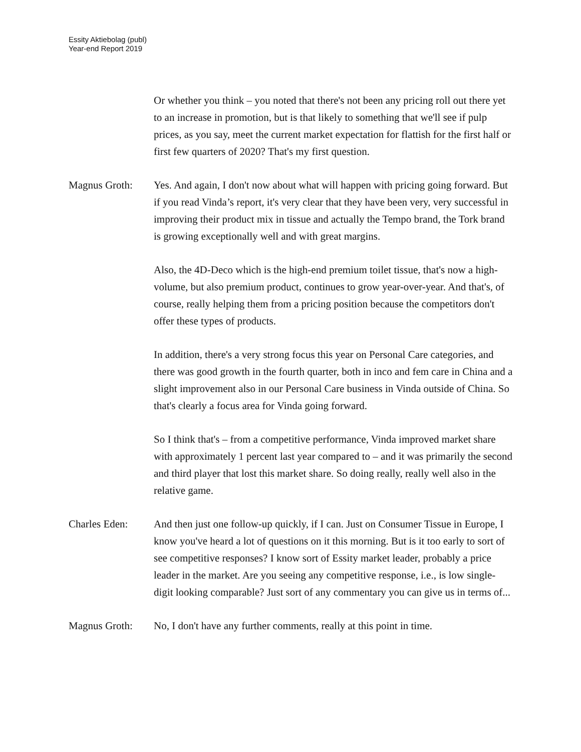Essity Aktiebolag (publ)
Year-end Report 2019
Or whether you think – you noted that there's not been any pricing roll out there yet to an increase in promotion, but is that likely to something that we'll see if pulp prices, as you say, meet the current market expectation for flattish for the first half or first few quarters of 2020? That's my first question.
Magnus Groth: Yes. And again, I don't now about what will happen with pricing going forward. But if you read Vinda’s report, it's very clear that they have been very, very successful in improving their product mix in tissue and actually the Tempo brand, the Tork brand is growing exceptionally well and with great margins.
Also, the 4D-Deco which is the high-end premium toilet tissue, that's now a high-volume, but also premium product, continues to grow year-over-year. And that's, of course, really helping them from a pricing position because the competitors don't offer these types of products.
In addition, there's a very strong focus this year on Personal Care categories, and there was good growth in the fourth quarter, both in inco and fem care in China and a slight improvement also in our Personal Care business in Vinda outside of China. So that's clearly a focus area for Vinda going forward.
So I think that's – from a competitive performance, Vinda improved market share with approximately 1 percent last year compared to – and it was primarily the second and third player that lost this market share. So doing really, really well also in the relative game.
Charles Eden: And then just one follow-up quickly, if I can. Just on Consumer Tissue in Europe, I know you've heard a lot of questions on it this morning. But is it too early to sort of see competitive responses? I know sort of Essity market leader, probably a price leader in the market. Are you seeing any competitive response, i.e., is low single-digit looking comparable? Just sort of any commentary you can give us in terms of...
Magnus Groth: No, I don't have any further comments, really at this point in time.